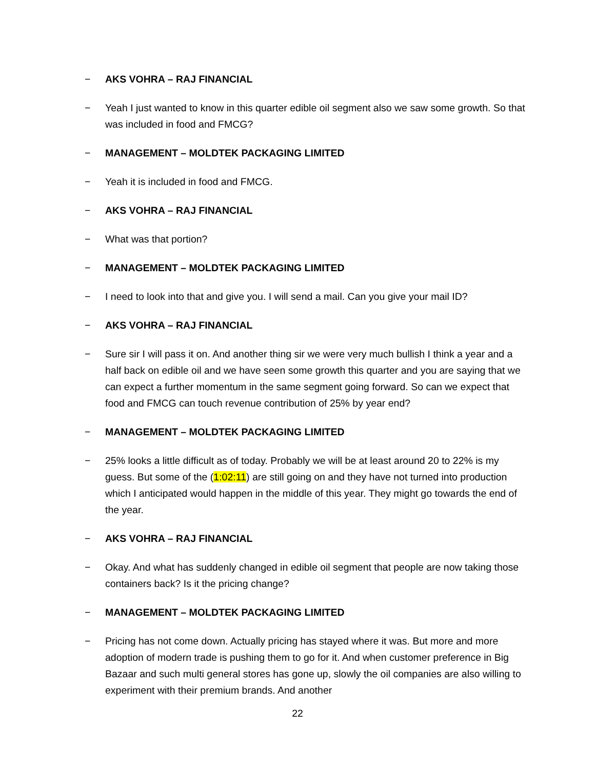− AKS VOHRA – RAJ FINANCIAL
− Yeah I just wanted to know in this quarter edible oil segment also we saw some growth. So that was included in food and FMCG?
− MANAGEMENT – MOLDTEK PACKAGING LIMITED
− Yeah it is included in food and FMCG.
− AKS VOHRA – RAJ FINANCIAL
− What was that portion?
− MANAGEMENT – MOLDTEK PACKAGING LIMITED
− I need to look into that and give you. I will send a mail. Can you give your mail ID?
− AKS VOHRA – RAJ FINANCIAL
− Sure sir I will pass it on. And another thing sir we were very much bullish I think a year and a half back on edible oil and we have seen some growth this quarter and you are saying that we can expect a further momentum in the same segment going forward. So can we expect that food and FMCG can touch revenue contribution of 25% by year end?
− MANAGEMENT – MOLDTEK PACKAGING LIMITED
− 25% looks a little difficult as of today. Probably we will be at least around 20 to 22% is my guess. But some of the (1:02:11) are still going on and they have not turned into production which I anticipated would happen in the middle of this year. They might go towards the end of the year.
− AKS VOHRA – RAJ FINANCIAL
− Okay. And what has suddenly changed in edible oil segment that people are now taking those containers back? Is it the pricing change?
− MANAGEMENT – MOLDTEK PACKAGING LIMITED
− Pricing has not come down. Actually pricing has stayed where it was. But more and more adoption of modern trade is pushing them to go for it. And when customer preference in Big Bazaar and such multi general stores has gone up, slowly the oil companies are also willing to experiment with their premium brands. And another
22